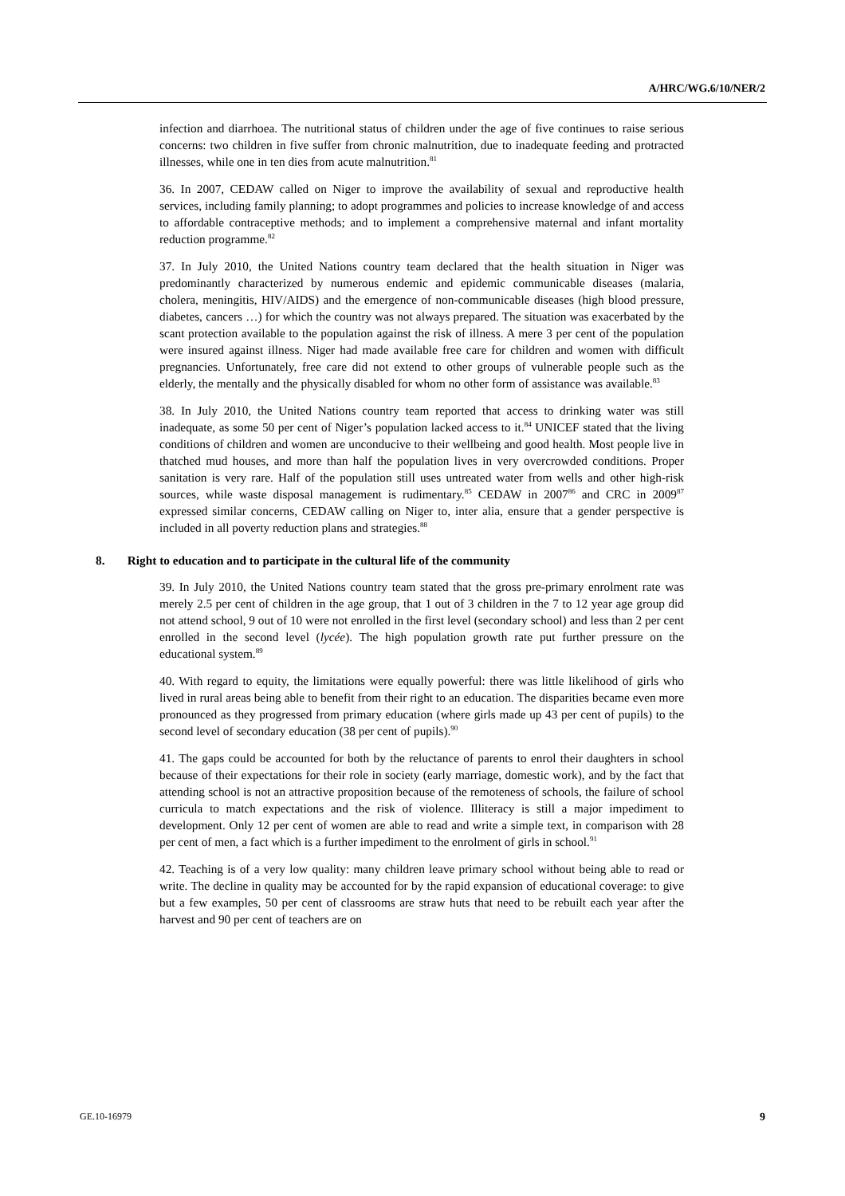A/HRC/WG.6/10/NER/2
infection and diarrhoea. The nutritional status of children under the age of five continues to raise serious concerns: two children in five suffer from chronic malnutrition, due to inadequate feeding and protracted illnesses, while one in ten dies from acute malnutrition.<sup>81</sup>
36. In 2007, CEDAW called on Niger to improve the availability of sexual and reproductive health services, including family planning; to adopt programmes and policies to increase knowledge of and access to affordable contraceptive methods; and to implement a comprehensive maternal and infant mortality reduction programme.<sup>82</sup>
37. In July 2010, the United Nations country team declared that the health situation in Niger was predominantly characterized by numerous endemic and epidemic communicable diseases (malaria, cholera, meningitis, HIV/AIDS) and the emergence of non-communicable diseases (high blood pressure, diabetes, cancers …) for which the country was not always prepared. The situation was exacerbated by the scant protection available to the population against the risk of illness. A mere 3 per cent of the population were insured against illness. Niger had made available free care for children and women with difficult pregnancies. Unfortunately, free care did not extend to other groups of vulnerable people such as the elderly, the mentally and the physically disabled for whom no other form of assistance was available.<sup>83</sup>
38. In July 2010, the United Nations country team reported that access to drinking water was still inadequate, as some 50 per cent of Niger’s population lacked access to it.<sup>84</sup> UNICEF stated that the living conditions of children and women are unconducive to their wellbeing and good health. Most people live in thatched mud houses, and more than half the population lives in very overcrowded conditions. Proper sanitation is very rare. Half of the population still uses untreated water from wells and other high-risk sources, while waste disposal management is rudimentary.<sup>85</sup> CEDAW in 2007<sup>86</sup> and CRC in 2009<sup>87</sup> expressed similar concerns, CEDAW calling on Niger to, inter alia, ensure that a gender perspective is included in all poverty reduction plans and strategies.<sup>88</sup>
8. Right to education and to participate in the cultural life of the community
39. In July 2010, the United Nations country team stated that the gross pre-primary enrolment rate was merely 2.5 per cent of children in the age group, that 1 out of 3 children in the 7 to 12 year age group did not attend school, 9 out of 10 were not enrolled in the first level (secondary school) and less than 2 per cent enrolled in the second level (lycée). The high population growth rate put further pressure on the educational system.<sup>89</sup>
40. With regard to equity, the limitations were equally powerful: there was little likelihood of girls who lived in rural areas being able to benefit from their right to an education. The disparities became even more pronounced as they progressed from primary education (where girls made up 43 per cent of pupils) to the second level of secondary education (38 per cent of pupils).<sup>90</sup>
41. The gaps could be accounted for both by the reluctance of parents to enrol their daughters in school because of their expectations for their role in society (early marriage, domestic work), and by the fact that attending school is not an attractive proposition because of the remoteness of schools, the failure of school curricula to match expectations and the risk of violence. Illiteracy is still a major impediment to development. Only 12 per cent of women are able to read and write a simple text, in comparison with 28 per cent of men, a fact which is a further impediment to the enrolment of girls in school.<sup>91</sup>
42. Teaching is of a very low quality: many children leave primary school without being able to read or write. The decline in quality may be accounted for by the rapid expansion of educational coverage: to give but a few examples, 50 per cent of classrooms are straw huts that need to be rebuilt each year after the harvest and 90 per cent of teachers are on
GE.10-16979 9